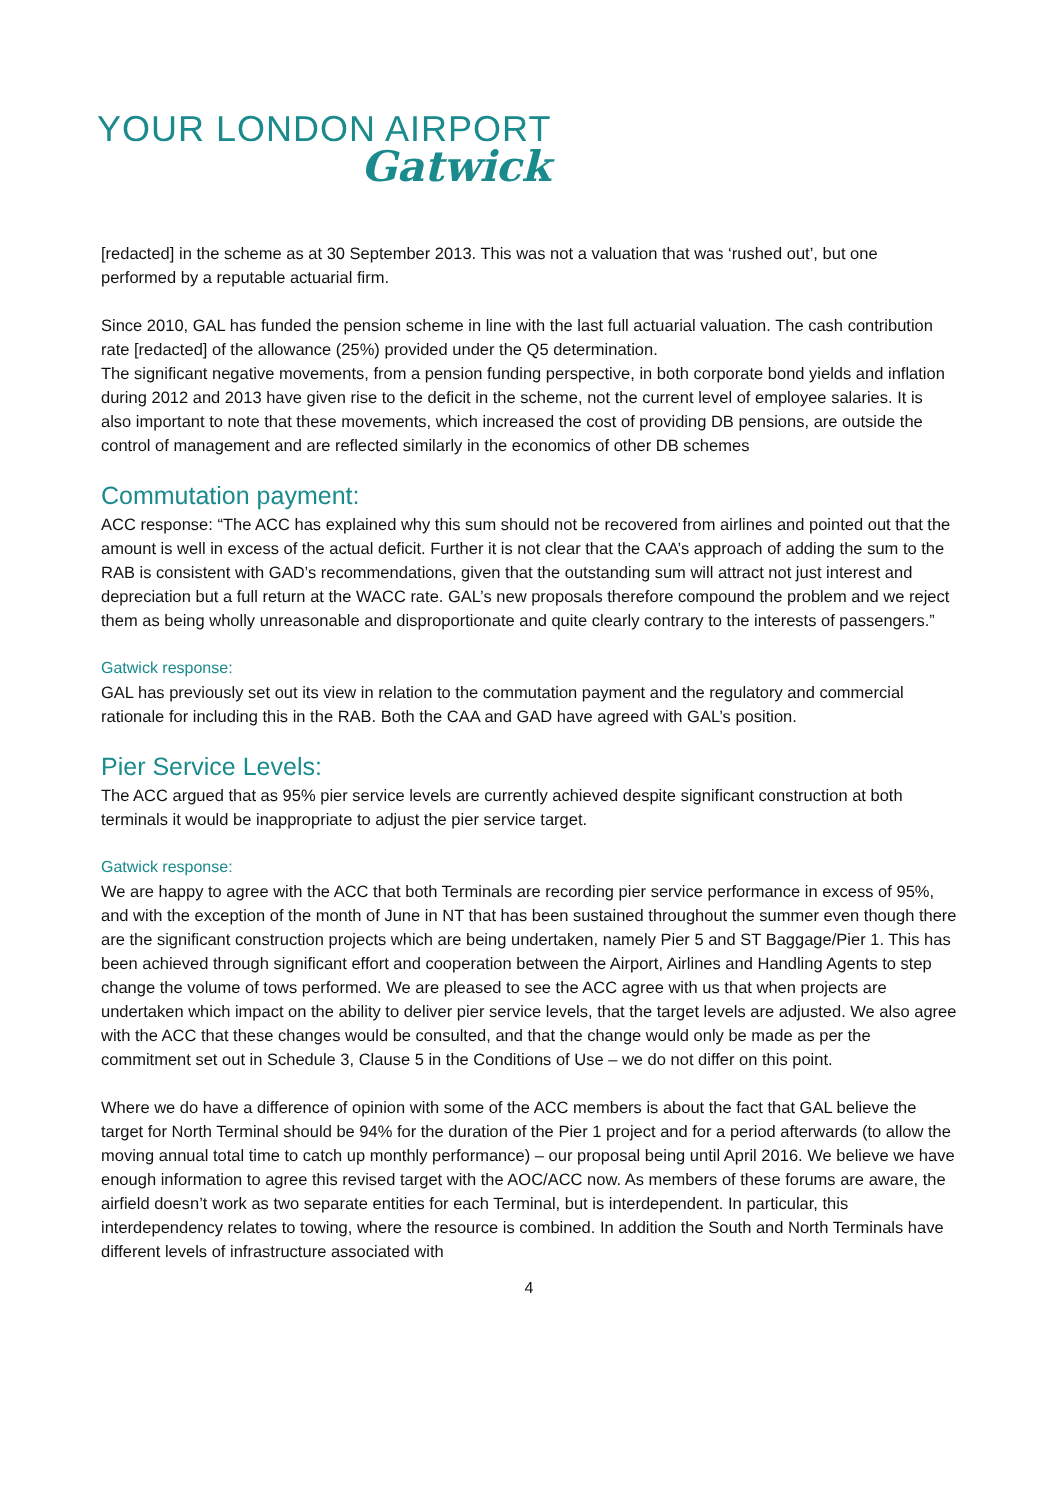YOUR LONDON AIRPORT
Gatwick
[redacted] in the scheme as at 30 September 2013. This was not a valuation that was ‘rushed out’, but one performed by a reputable actuarial firm.
Since 2010, GAL has funded the pension scheme in line with the last full actuarial valuation. The cash contribution rate [redacted] of the allowance (25%) provided under the Q5 determination.
The significant negative movements, from a pension funding perspective, in both corporate bond yields and inflation during 2012 and 2013 have given rise to the deficit in the scheme, not the current level of employee salaries. It is also important to note that these movements, which increased the cost of providing DB pensions, are outside the control of management and are reflected similarly in the economics of other DB schemes
Commutation payment:
ACC response: “The ACC has explained why this sum should not be recovered from airlines and pointed out that the amount is well in excess of the actual deficit. Further it is not clear that the CAA’s approach of adding the sum to the RAB is consistent with GAD’s recommendations, given that the outstanding sum will attract not just interest and depreciation but a full return at the WACC rate. GAL’s new proposals therefore compound the problem and we reject them as being wholly unreasonable and disproportionate and quite clearly contrary to the interests of passengers.”
Gatwick response:
GAL has previously set out its view in relation to the commutation payment and the regulatory and commercial rationale for including this in the RAB. Both the CAA and GAD have agreed with GAL’s position.
Pier Service Levels:
The ACC argued that as 95% pier service levels are currently achieved despite significant construction at both terminals it would be inappropriate to adjust the pier service target.
Gatwick response:
We are happy to agree with the ACC that both Terminals are recording pier service performance in excess of 95%, and with the exception of the month of June in NT that has been sustained throughout the summer even though there are the significant construction projects which are being undertaken, namely Pier 5 and ST Baggage/Pier 1. This has been achieved through significant effort and cooperation between the Airport, Airlines and Handling Agents to step change the volume of tows performed. We are pleased to see the ACC agree with us that when projects are undertaken which impact on the ability to deliver pier service levels, that the target levels are adjusted. We also agree with the ACC that these changes would be consulted, and that the change would only be made as per the commitment set out in Schedule 3, Clause 5 in the Conditions of Use – we do not differ on this point.
Where we do have a difference of opinion with some of the ACC members is about the fact that GAL believe the target for North Terminal should be 94% for the duration of the Pier 1 project and for a period afterwards (to allow the moving annual total time to catch up monthly performance) – our proposal being until April 2016. We believe we have enough information to agree this revised target with the AOC/ACC now. As members of these forums are aware, the airfield doesn’t work as two separate entities for each Terminal, but is interdependent. In particular, this interdependency relates to towing, where the resource is combined. In addition the South and North Terminals have different levels of infrastructure associated with
4